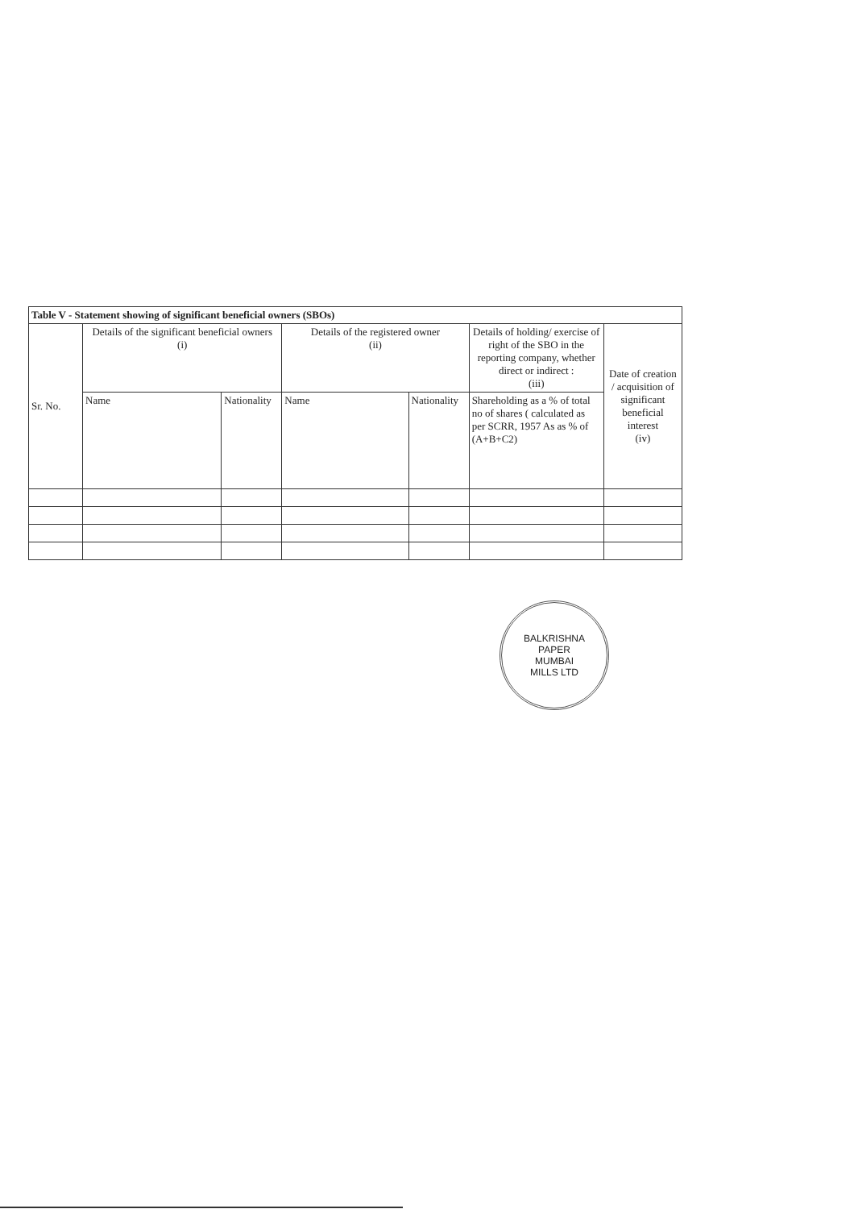| Table V - Statement showing of significant beneficial owners (SBOs) | | | | | | |
| --- | --- | --- | --- | --- | --- | --- |
| Sr. No. | Details of the significant beneficial owners (i) | | Details of the registered owner (ii) | | Details of holding/ exercise of right of the SBO in the reporting company, whether direct or indirect : (iii) | Date of creation / acquisition of significant beneficial interest (iv) |
| | Name | Nationality | Name | Nationality | Shareholding as a % of total no of shares ( calculated as per SCRR, 1957 As as % of (A+B+C2) | |
BALKRISHNA
PAPER
MUMBAI
MILLS LTD